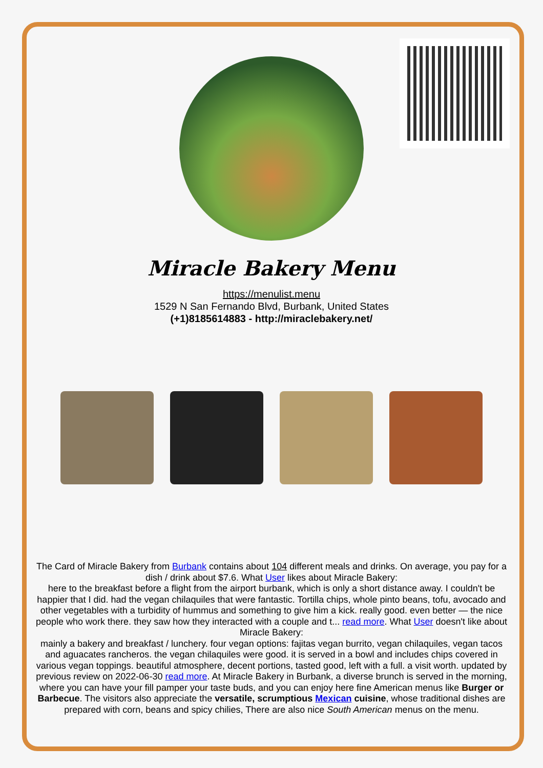Miracle Bakery Menu
https://menulist.menu
1529 N San Fernando Blvd, Burbank, United States
(+1)8185614883 - http://miraclebakery.net/
The Card of Miracle Bakery from Burbank contains about 104 different meals and drinks. On average, you pay for a dish / drink about $7.6. What User likes about Miracle Bakery:
here to the breakfast before a flight from the airport burbank, which is only a short distance away. I couldn't be happier that I did. had the vegan chilaquiles that were fantastic. Tortilla chips, whole pinto beans, tofu, avocado and other vegetables with a turbidity of hummus and something to give him a kick. really good. even better — the nice people who work there. they saw how they interacted with a couple and t... read more. What User doesn't like about Miracle Bakery:
mainly a bakery and breakfast / lunchery. four vegan options: fajitas vegan burrito, vegan chilaquiles, vegan tacos and aguacates rancheros. the vegan chilaquiles were good. it is served in a bowl and includes chips covered in various vegan toppings. beautiful atmosphere, decent portions, tasted good, left with a full. a visit worth. updated by previous review on 2022-06-30 read more. At Miracle Bakery in Burbank, a diverse brunch is served in the morning, where you can have your fill pamper your taste buds, and you can enjoy here fine American menus like Burger or Barbecue. The visitors also appreciate the versatile, scrumptious Mexican cuisine, whose traditional dishes are prepared with corn, beans and spicy chilies, There are also nice South American menus on the menu.